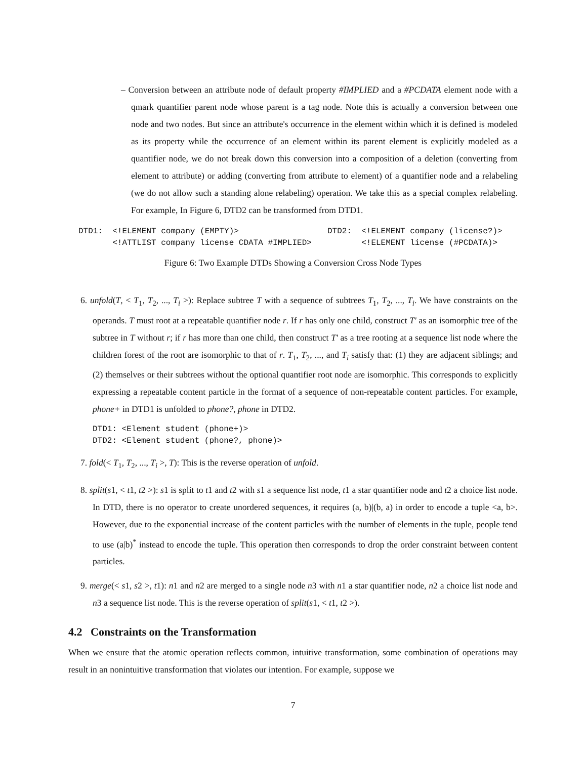– Conversion between an attribute node of default property #IMPLIED and a #PCDATA element node with a qmark quantifier parent node whose parent is a tag node. Note this is actually a conversion between one node and two nodes. But since an attribute's occurrence in the element within which it is defined is modeled as its property while the occurrence of an element within its parent element is explicitly modeled as a quantifier node, we do not break down this conversion into a composition of a deletion (converting from element to attribute) or adding (converting from attribute to element) of a quantifier node and a relabeling (we do not allow such a standing alone relabeling) operation. We take this as a special complex relabeling. For example, In Figure 6, DTD2 can be transformed from DTD1.
DTD1: <!ELEMENT company (EMPTY)> <!ATTLIST company license CDATA #IMPLIED>
DTD2: <!ELEMENT company (license?)> <!ELEMENT license (#PCDATA)>
Figure 6: Two Example DTDs Showing a Conversion Cross Node Types
6. unfold(T, < T<sub>1</sub>, T<sub>2</sub>, ..., T<sub>i</sub> >): Replace subtree T with a sequence of subtrees T<sub>1</sub>, T<sub>2</sub>, ..., T<sub>i</sub>. We have constraints on the operands. T must root at a repeatable quantifier node r. If r has only one child, construct T' as an isomorphic tree of the subtree in T without r; if r has more than one child, then construct T' as a tree rooting at a sequence list node where the children forest of the root are isomorphic to that of r. T<sub>1</sub>, T<sub>2</sub>, ..., and T<sub>i</sub> satisfy that: (1) they are adjacent siblings; and (2) themselves or their subtrees without the optional quantifier root node are isomorphic. This corresponds to explicitly expressing a repeatable content particle in the format of a sequence of non-repeatable content particles. For example, phone+ in DTD1 is unfolded to phone?, phone in DTD2.
DTD1: <Element student (phone+)> DTD2: <Element student (phone?, phone)>
7. fold(< T<sub>1</sub>, T<sub>2</sub>, ..., T<sub>i</sub> >, T): This is the reverse operation of unfold.
8. split(s1, < t1, t2 >): s1 is split to t1 and t2 with s1 a sequence list node, t1 a star quantifier node and t2 a choice list node. In DTD, there is no operator to create unordered sequences, it requires (a, b)|(b, a) in order to encode a tuple <a, b>. However, due to the exponential increase of the content particles with the number of elements in the tuple, people tend to use (a|b)<sup>*</sup> instead to encode the tuple. This operation then corresponds to drop the order constraint between content particles.
9. merge(< s1, s2 >, t1): n1 and n2 are merged to a single node n3 with n1 a star quantifier node, n2 a choice list node and n3 a sequence list node. This is the reverse operation of split(s1, < t1, t2 >).
4.2 Constraints on the Transformation
When we ensure that the atomic operation reflects common, intuitive transformation, some combination of operations may result in an nonintuitive transformation that violates our intention. For example, suppose we
7